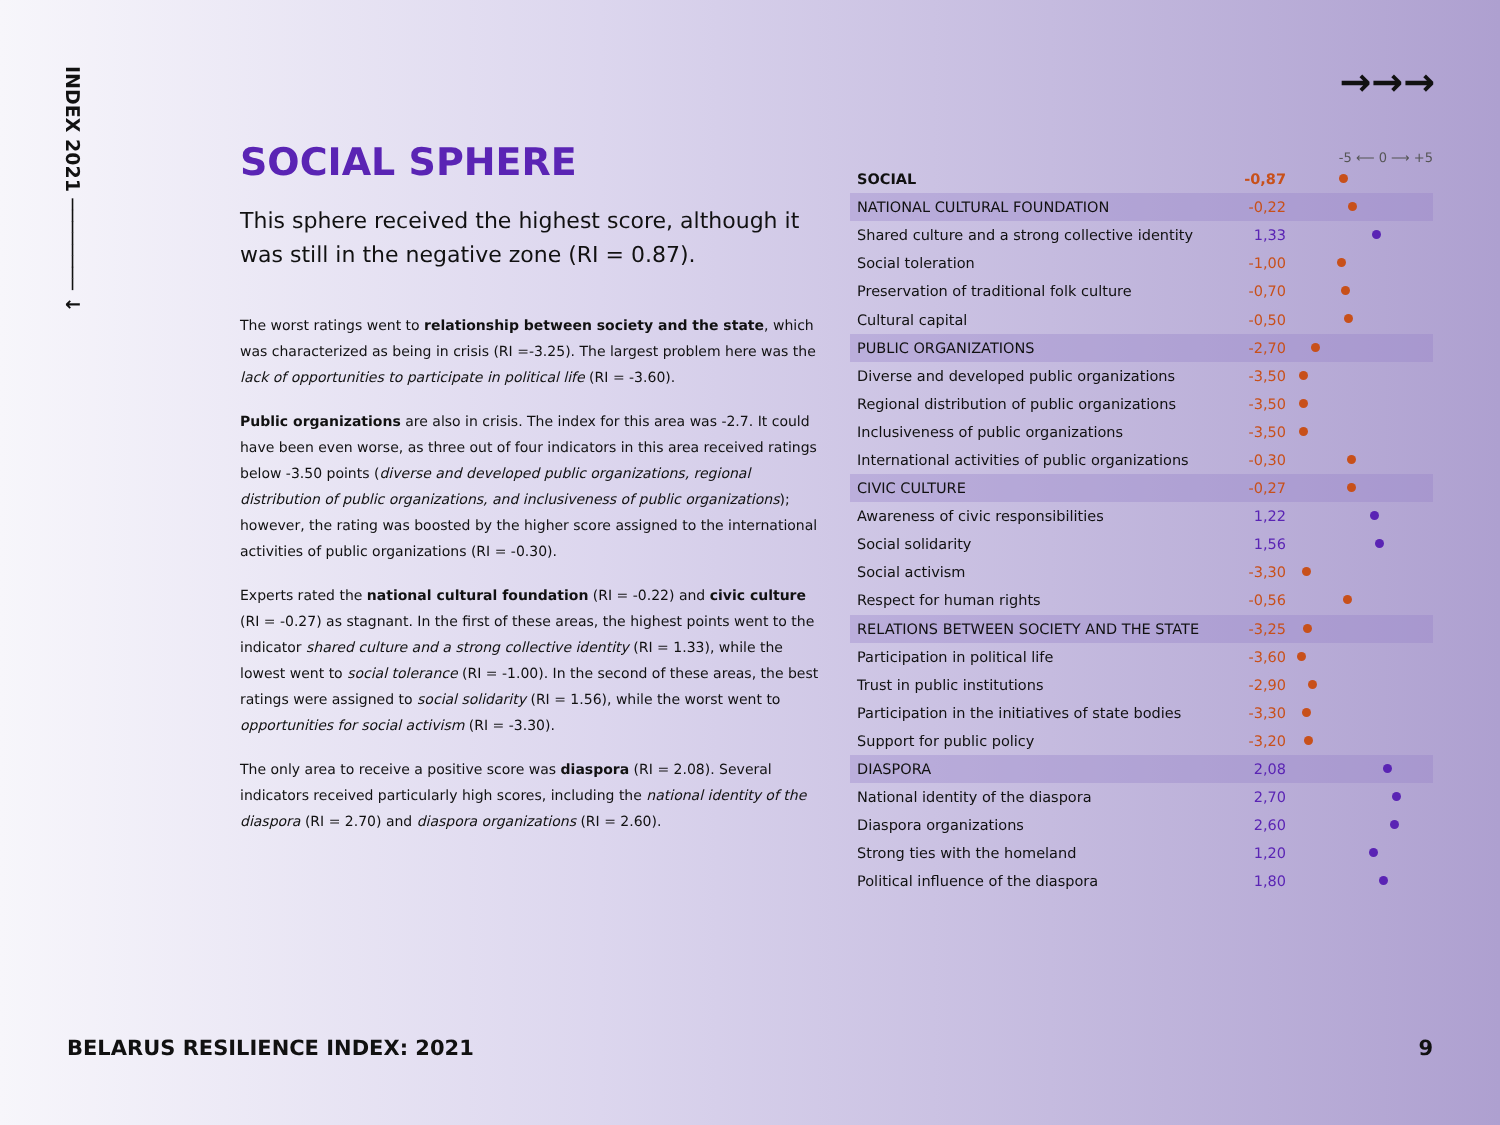INDEX 2021 ──────── ↓
→→→
SOCIAL SPHERE
This sphere received the highest score, although it was still in the negative zone (RI = 0.87).
The worst ratings went to relationship between society and the state, which was characterized as being in crisis (RI =-3.25). The largest problem here was the lack of opportunities to participate in political life (RI = -3.60).
Public organizations are also in crisis. The index for this area was -2.7. It could have been even worse, as three out of four indicators in this area received ratings below -3.50 points (diverse and developed public organizations, regional distribution of public organizations, and inclusiveness of public organizations); however, the rating was boosted by the higher score assigned to the international activities of public organizations (RI = -0.30).
Experts rated the national cultural foundation (RI = -0.22) and civic culture (RI = -0.27) as stagnant. In the first of these areas, the highest points went to the indicator shared culture and a strong collective identity (RI = 1.33), while the lowest went to social tolerance (RI = -1.00). In the second of these areas, the best ratings were assigned to social solidarity (RI = 1.56), while the worst went to opportunities for social activism (RI = -3.30).
The only area to receive a positive score was diaspora (RI = 2.08). Several indicators received particularly high scores, including the national identity of the diaspora (RI = 2.70) and diaspora organizations (RI = 2.60).
-5 ⟵ 0 ⟶ +5
| SOCIAL | -0,87 | |
| NATIONAL CULTURAL FOUNDATION | -0,22 | |
| Shared culture and a strong collective identity | 1,33 | |
| Social toleration | -1,00 | |
| Preservation of traditional folk culture | -0,70 | |
| Cultural capital | -0,50 | |
| PUBLIC ORGANIZATIONS | -2,70 | |
| Diverse and developed public organizations | -3,50 | |
| Regional distribution of public organizations | -3,50 | |
| Inclusiveness of public organizations | -3,50 | |
| International activities of public organizations | -0,30 | |
| CIVIC CULTURE | -0,27 | |
| Awareness of civic responsibilities | 1,22 | |
| Social solidarity | 1,56 | |
| Social activism | -3,30 | |
| Respect for human rights | -0,56 | |
| RELATIONS BETWEEN SOCIETY AND THE STATE | -3,25 | |
| Participation in political life | -3,60 | |
| Trust in public institutions | -2,90 | |
| Participation in the initiatives of state bodies | -3,30 | |
| Support for public policy | -3,20 | |
| DIASPORA | 2,08 | |
| National identity of the diaspora | 2,70 | |
| Diaspora organizations | 2,60 | |
| Strong ties with the homeland | 1,20 | |
| Political influence of the diaspora | 1,80 | |
BELARUS RESILIENCE INDEX: 2021 9